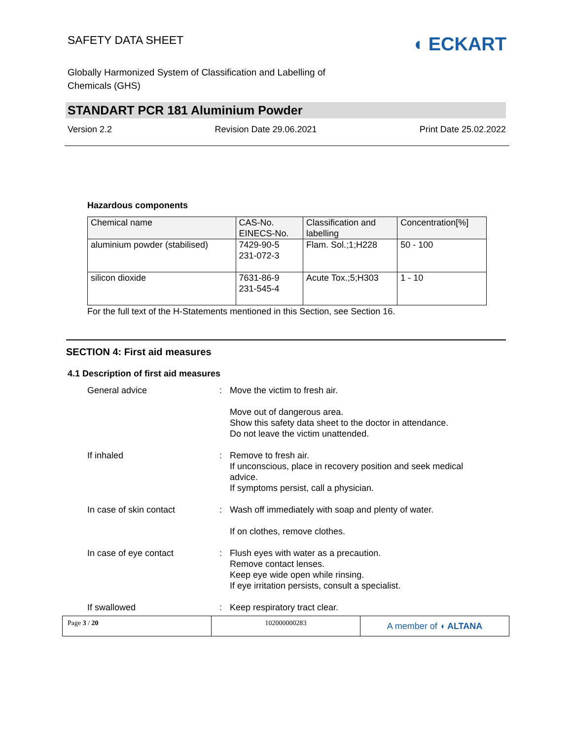SAFETY DATA SHEET ◖ ECKART
Globally Harmonized System of Classification and Labelling of
Chemicals (GHS)
STANDART PCR 181 Aluminium Powder
Version 2.2 Revision Date 29.06.2021 Print Date 25.02.2022
Hazardous components
| Chemical name | CAS-No. EINECS-No. | Classification and labelling | Concentration[%] |
| --- | --- | --- | --- |
| aluminium powder (stabilised) | 7429-90-5 231-072-3 | Flam. Sol.;1;H228 | 50 - 100 |
| silicon dioxide | 7631-86-9 231-545-4 | Acute Tox.;5;H303 | 1 - 10 |
For the full text of the H-Statements mentioned in this Section, see Section 16.
SECTION 4: First aid measures
4.1 Description of first aid measures
General advice : Move the victim to fresh air.
Move out of dangerous area.
Show this safety data sheet to the doctor in attendance.
Do not leave the victim unattended.
If inhaled : Remove to fresh air.
If unconscious, place in recovery position and seek medical advice.
If symptoms persist, call a physician.
In case of skin contact : Wash off immediately with soap and plenty of water.
If on clothes, remove clothes.
In case of eye contact : Flush eyes with water as a precaution.
Remove contact lenses.
Keep eye wide open while rinsing.
If eye irritation persists, consult a specialist.
If swallowed : Keep respiratory tract clear.
Page 3 / 20 102000000283
A member of ◖ ALTANA